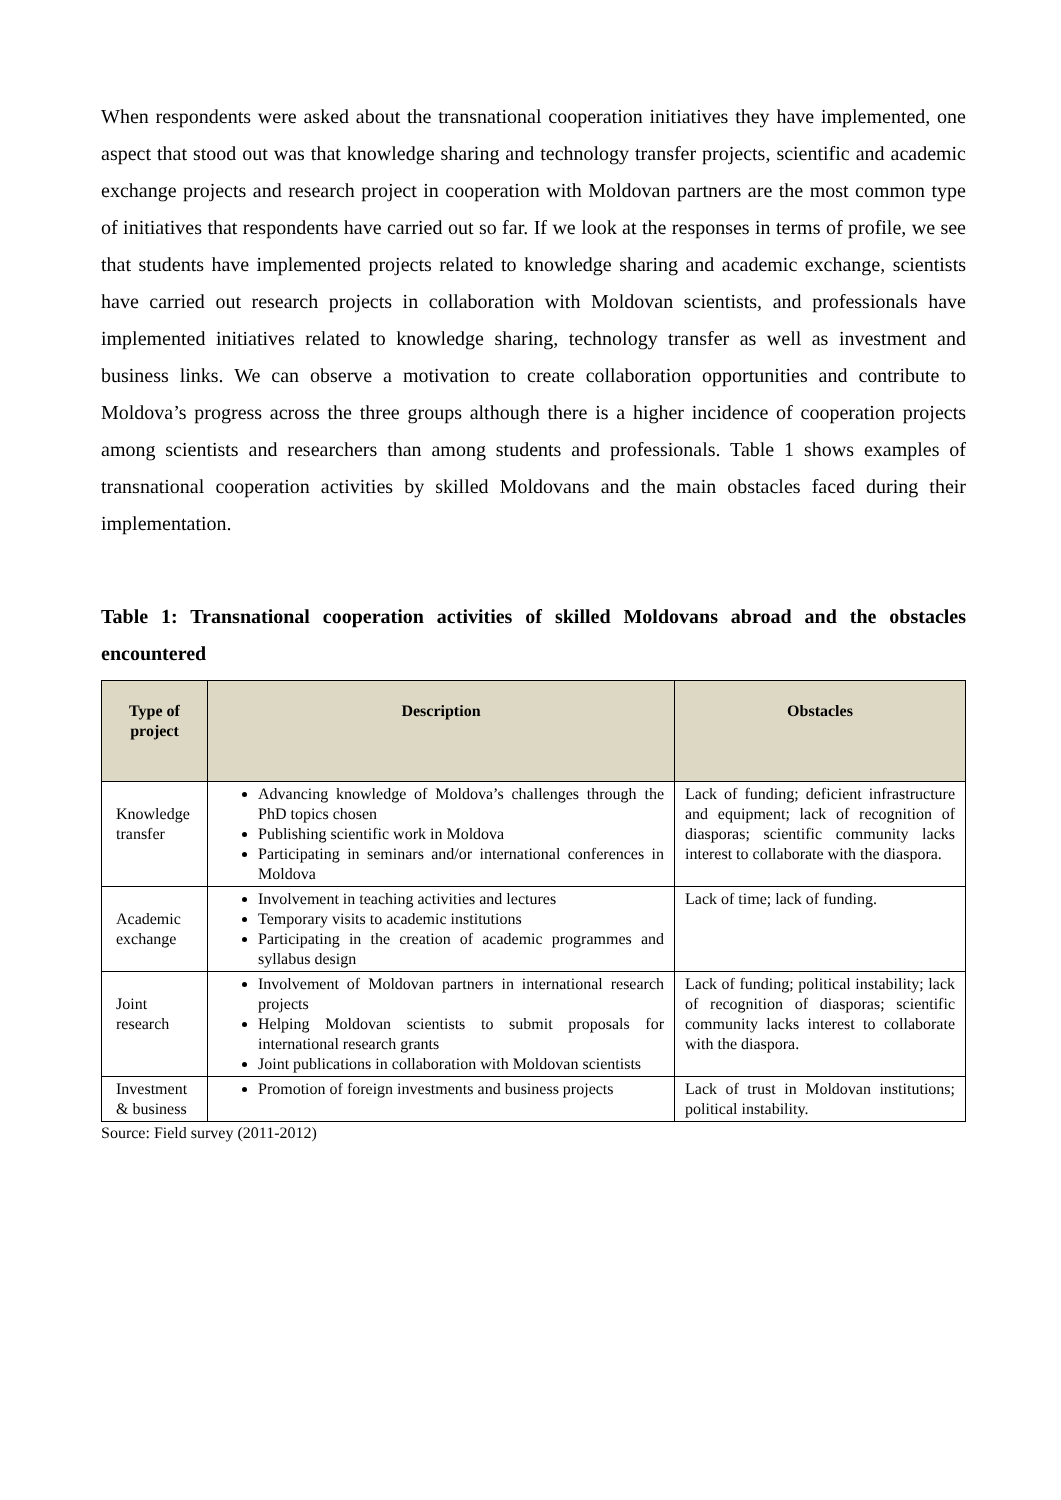When respondents were asked about the transnational cooperation initiatives they have implemented, one aspect that stood out was that knowledge sharing and technology transfer projects, scientific and academic exchange projects and research project in cooperation with Moldovan partners are the most common type of initiatives that respondents have carried out so far. If we look at the responses in terms of profile, we see that students have implemented projects related to knowledge sharing and academic exchange, scientists have carried out research projects in collaboration with Moldovan scientists, and professionals have implemented initiatives related to knowledge sharing, technology transfer as well as investment and business links. We can observe a motivation to create collaboration opportunities and contribute to Moldova’s progress across the three groups although there is a higher incidence of cooperation projects among scientists and researchers than among students and professionals. Table 1 shows examples of transnational cooperation activities by skilled Moldovans and the main obstacles faced during their implementation.
Table 1: Transnational cooperation activities of skilled Moldovans abroad and the obstacles encountered
| Type of project | Description | Obstacles |
| --- | --- | --- |
| Knowledge transfer | Advancing knowledge of Moldova’s challenges through the PhD topics chosen Publishing scientific work in Moldova Participating in seminars and/or international conferences in Moldova | Lack of funding; deficient infrastructure and equipment; lack of recognition of diasporas; scientific community lacks interest to collaborate with the diaspora. |
| Academic exchange | Involvement in teaching activities and lectures Temporary visits to academic institutions Participating in the creation of academic programmes and syllabus design | Lack of time; lack of funding. |
| Joint research | Involvement of Moldovan partners in international research projects Helping Moldovan scientists to submit proposals for international research grants Joint publications in collaboration with Moldovan scientists | Lack of funding; political instability; lack of recognition of diasporas; scientific community lacks interest to collaborate with the diaspora. |
| Investment & business | Promotion of foreign investments and business projects | Lack of trust in Moldovan institutions; political instability. |
Source: Field survey (2011-2012)